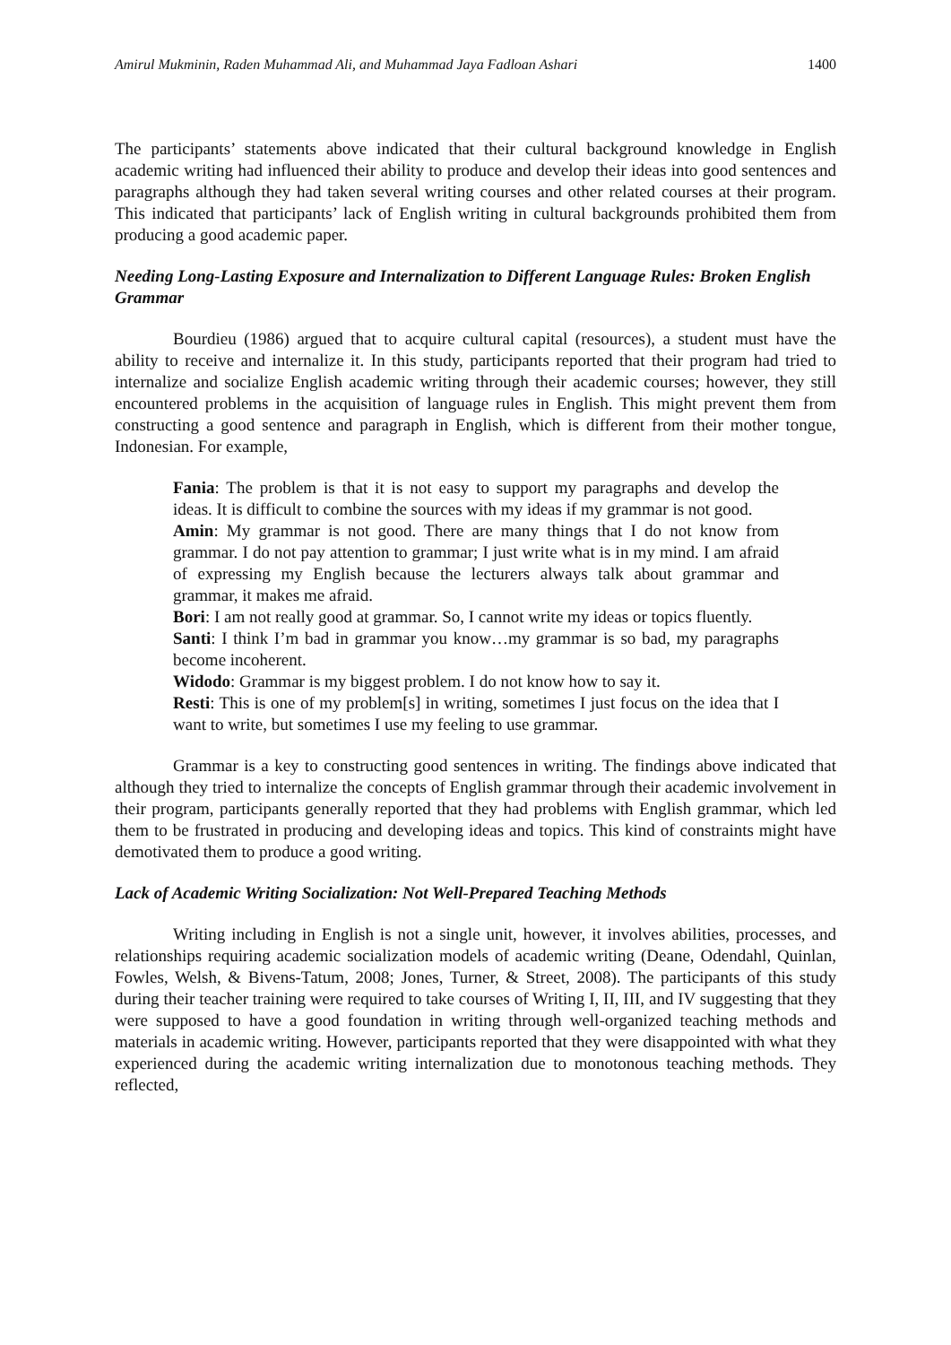Amirul Mukminin, Raden Muhammad Ali, and Muhammad Jaya Fadloan Ashari 1400
The participants’ statements above indicated that their cultural background knowledge in English academic writing had influenced their ability to produce and develop their ideas into good sentences and paragraphs although they had taken several writing courses and other related courses at their program. This indicated that participants’ lack of English writing in cultural backgrounds prohibited them from producing a good academic paper.
Needing Long-Lasting Exposure and Internalization to Different Language Rules: Broken English Grammar
Bourdieu (1986) argued that to acquire cultural capital (resources), a student must have the ability to receive and internalize it. In this study, participants reported that their program had tried to internalize and socialize English academic writing through their academic courses; however, they still encountered problems in the acquisition of language rules in English. This might prevent them from constructing a good sentence and paragraph in English, which is different from their mother tongue, Indonesian. For example,
Fania: The problem is that it is not easy to support my paragraphs and develop the ideas. It is difficult to combine the sources with my ideas if my grammar is not good.
Amin: My grammar is not good. There are many things that I do not know from grammar. I do not pay attention to grammar; I just write what is in my mind. I am afraid of expressing my English because the lecturers always talk about grammar and grammar, it makes me afraid.
Bori: I am not really good at grammar. So, I cannot write my ideas or topics fluently.
Santi: I think I’m bad in grammar you know…my grammar is so bad, my paragraphs become incoherent.
Widodo: Grammar is my biggest problem. I do not know how to say it.
Resti: This is one of my problem[s] in writing, sometimes I just focus on the idea that I want to write, but sometimes I use my feeling to use grammar.
Grammar is a key to constructing good sentences in writing. The findings above indicated that although they tried to internalize the concepts of English grammar through their academic involvement in their program, participants generally reported that they had problems with English grammar, which led them to be frustrated in producing and developing ideas and topics. This kind of constraints might have demotivated them to produce a good writing.
Lack of Academic Writing Socialization: Not Well-Prepared Teaching Methods
Writing including in English is not a single unit, however, it involves abilities, processes, and relationships requiring academic socialization models of academic writing (Deane, Odendahl, Quinlan, Fowles, Welsh, & Bivens-Tatum, 2008; Jones, Turner, & Street, 2008). The participants of this study during their teacher training were required to take courses of Writing I, II, III, and IV suggesting that they were supposed to have a good foundation in writing through well-organized teaching methods and materials in academic writing. However, participants reported that they were disappointed with what they experienced during the academic writing internalization due to monotonous teaching methods. They reflected,